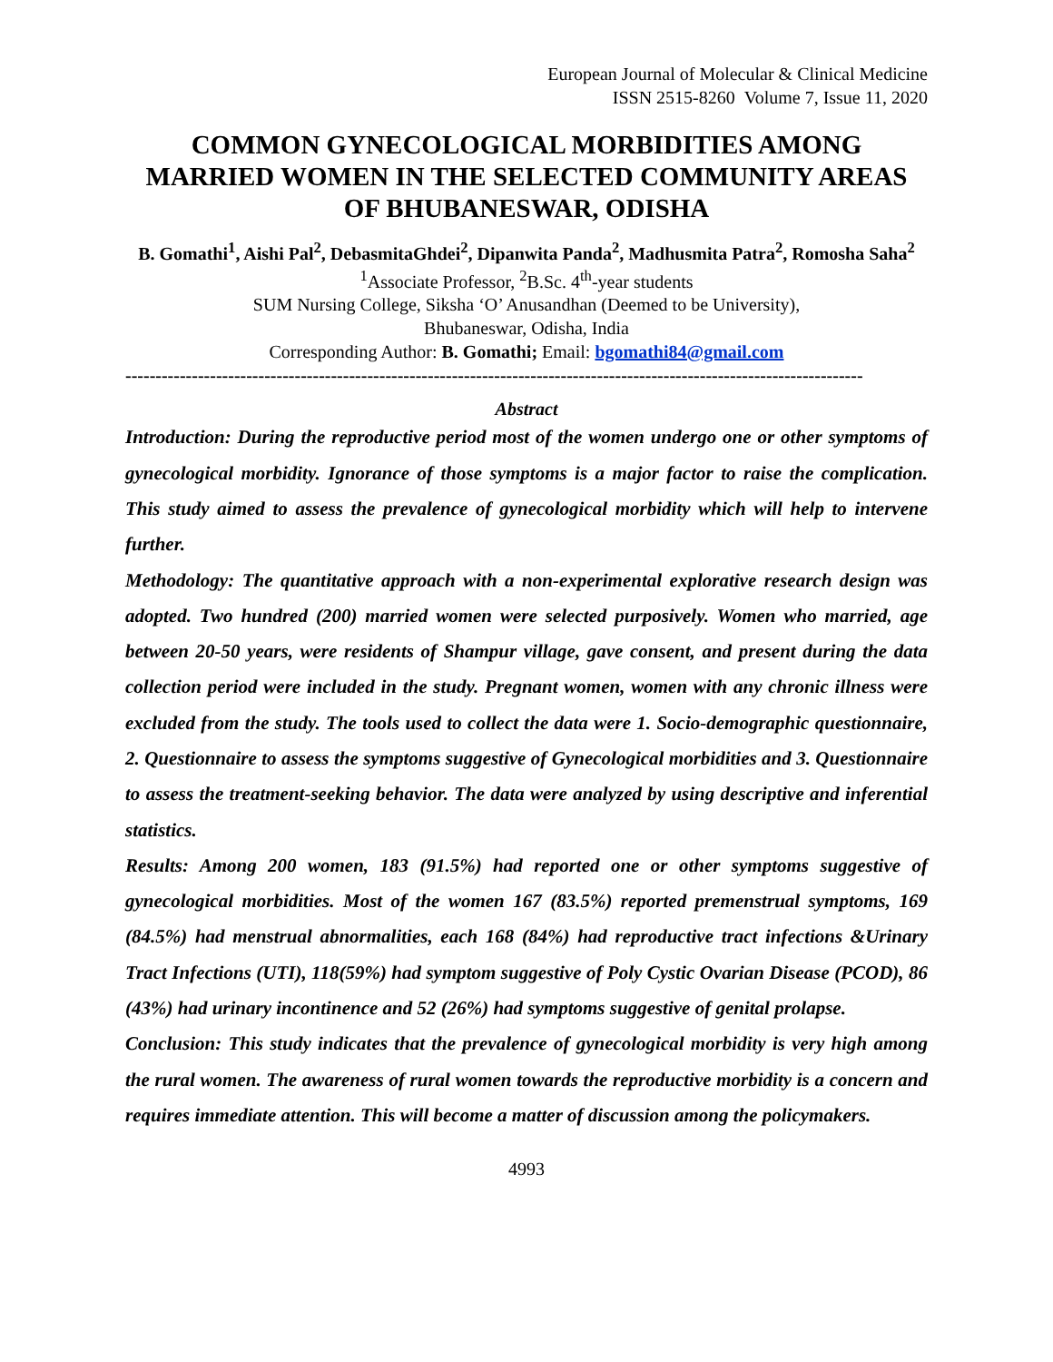European Journal of Molecular & Clinical Medicine
ISSN 2515-8260 Volume 7, Issue 11, 2020
COMMON GYNECOLOGICAL MORBIDITIES AMONG MARRIED WOMEN IN THE SELECTED COMMUNITY AREAS OF BHUBANESWAR, ODISHA
B. Gomathi<sup>1</sup>, Aishi Pal<sup>2</sup>, DebasmitaGhdei<sup>2</sup>, Dipanwita Panda<sup>2</sup>, Madhusmita Patra<sup>2</sup>, Romosha Saha<sup>2</sup>
<sup>1</sup> Associate Professor, <sup>2</sup>B.Sc. 4<sup>th</sup>-year students
SUM Nursing College, Siksha ‘O’ Anusandhan (Deemed to be University),
Bhubaneswar, Odisha, India
Corresponding Author: B. Gomathi; Email: bgomathi84@gmail.com
--------------------------------------------------------------------------------------------------------------------------
Abstract
Introduction: During the reproductive period most of the women undergo one or other symptoms of gynecological morbidity. Ignorance of those symptoms is a major factor to raise the complication. This study aimed to assess the prevalence of gynecological morbidity which will help to intervene further.
Methodology: The quantitative approach with a non-experimental explorative research design was adopted. Two hundred (200) married women were selected purposively. Women who married, age between 20-50 years, were residents of Shampur village, gave consent, and present during the data collection period were included in the study. Pregnant women, women with any chronic illness were excluded from the study. The tools used to collect the data were 1. Socio-demographic questionnaire, 2. Questionnaire to assess the symptoms suggestive of Gynecological morbidities and 3. Questionnaire to assess the treatment-seeking behavior. The data were analyzed by using descriptive and inferential statistics.
Results: Among 200 women, 183 (91.5%) had reported one or other symptoms suggestive of gynecological morbidities. Most of the women 167 (83.5%) reported premenstrual symptoms, 169 (84.5%) had menstrual abnormalities, each 168 (84%) had reproductive tract infections &Urinary Tract Infections (UTI), 118(59%) had symptom suggestive of Poly Cystic Ovarian Disease (PCOD), 86 (43%) had urinary incontinence and 52 (26%) had symptoms suggestive of genital prolapse.
Conclusion: This study indicates that the prevalence of gynecological morbidity is very high among the rural women. The awareness of rural women towards the reproductive morbidity is a concern and requires immediate attention. This will become a matter of discussion among the policymakers.
4993